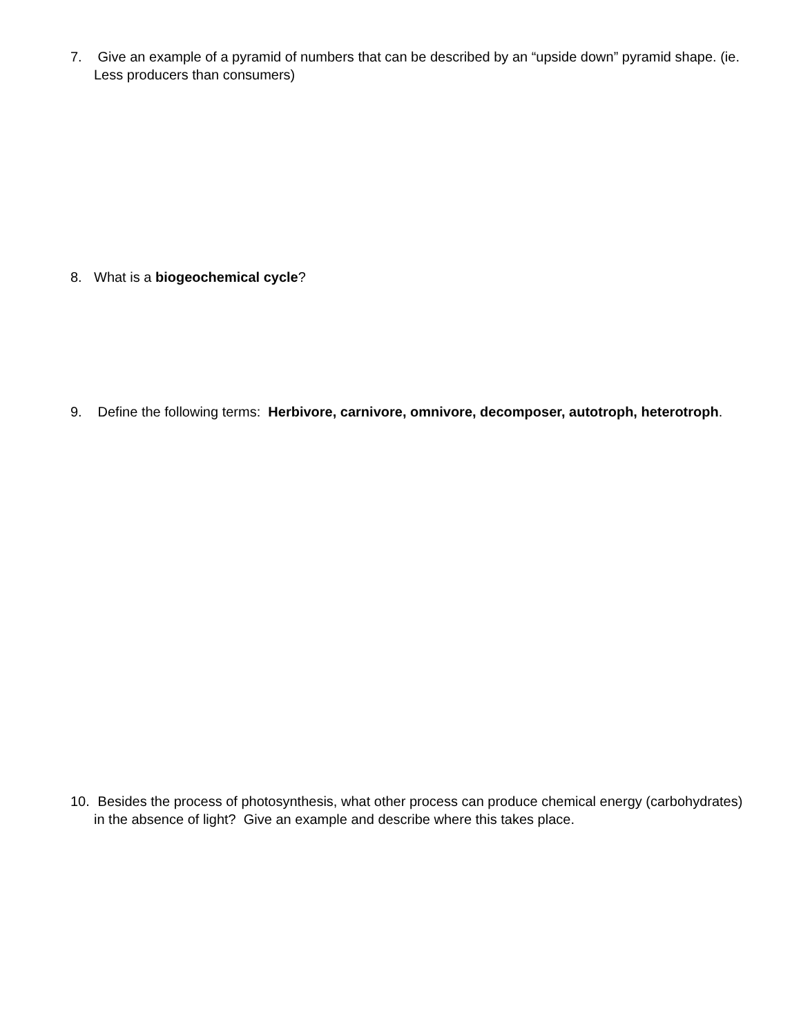7. Give an example of a pyramid of numbers that can be described by an “upside down” pyramid shape. (ie. Less producers than consumers)
8. What is a biogeochemical cycle?
9. Define the following terms: Herbivore, carnivore, omnivore, decomposer, autotroph, heterotroph.
10. Besides the process of photosynthesis, what other process can produce chemical energy (carbohydrates) in the absence of light? Give an example and describe where this takes place.